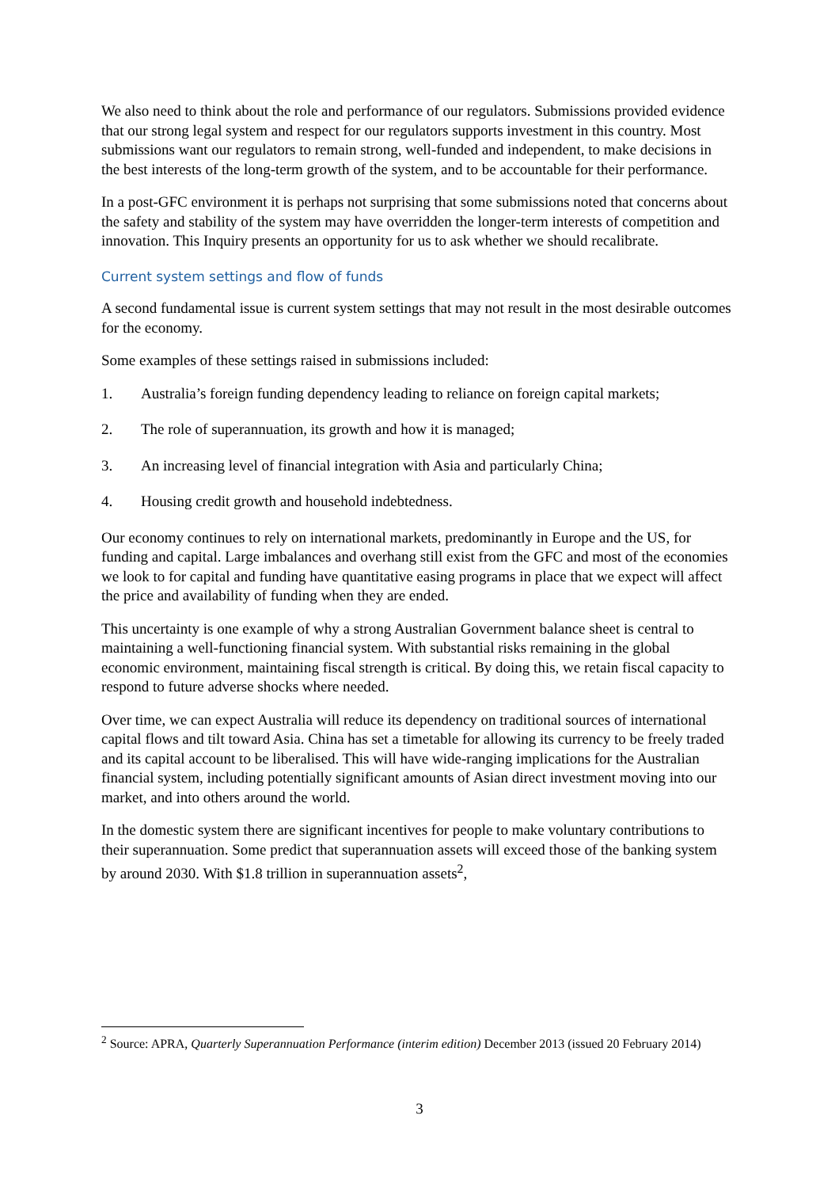We also need to think about the role and performance of our regulators. Submissions provided evidence that our strong legal system and respect for our regulators supports investment in this country. Most submissions want our regulators to remain strong, well-funded and independent, to make decisions in the best interests of the long-term growth of the system, and to be accountable for their performance.
In a post-GFC environment it is perhaps not surprising that some submissions noted that concerns about the safety and stability of the system may have overridden the longer-term interests of competition and innovation. This Inquiry presents an opportunity for us to ask whether we should recalibrate.
Current system settings and flow of funds
A second fundamental issue is current system settings that may not result in the most desirable outcomes for the economy.
Some examples of these settings raised in submissions included:
1. Australia’s foreign funding dependency leading to reliance on foreign capital markets;
2. The role of superannuation, its growth and how it is managed;
3. An increasing level of financial integration with Asia and particularly China;
4. Housing credit growth and household indebtedness.
Our economy continues to rely on international markets, predominantly in Europe and the US, for funding and capital. Large imbalances and overhang still exist from the GFC and most of the economies we look to for capital and funding have quantitative easing programs in place that we expect will affect the price and availability of funding when they are ended.
This uncertainty is one example of why a strong Australian Government balance sheet is central to maintaining a well-functioning financial system. With substantial risks remaining in the global economic environment, maintaining fiscal strength is critical. By doing this, we retain fiscal capacity to respond to future adverse shocks where needed.
Over time, we can expect Australia will reduce its dependency on traditional sources of international capital flows and tilt toward Asia. China has set a timetable for allowing its currency to be freely traded and its capital account to be liberalised. This will have wide-ranging implications for the Australian financial system, including potentially significant amounts of Asian direct investment moving into our market, and into others around the world.
In the domestic system there are significant incentives for people to make voluntary contributions to their superannuation. Some predict that superannuation assets will exceed those of the banking system by around 2030. With $1.8 trillion in superannuation assets<sup>2</sup>,
<sup>2</sup> Source: APRA, Quarterly Superannuation Performance (interim edition) December 2013 (issued 20 February 2014)
3